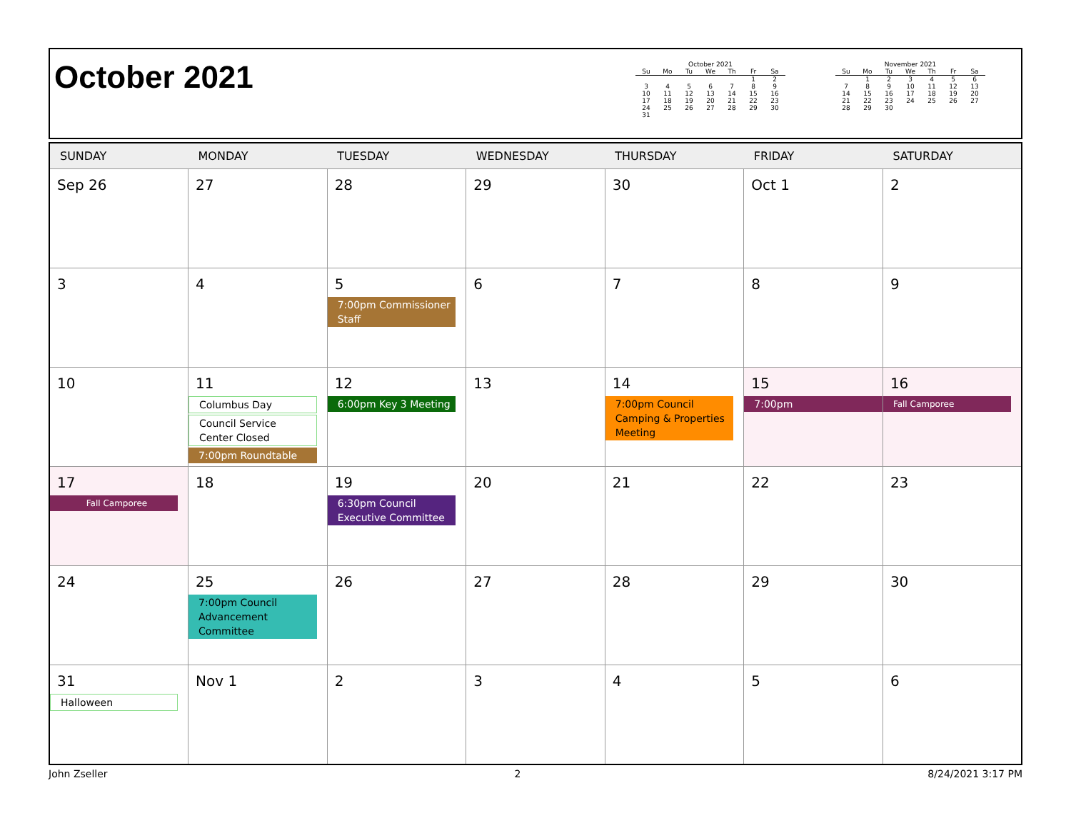October 2021
October 2021
| Su | Mo | Tu | We | Th | Fr | Sa |
| --- | --- | --- | --- | --- | --- | --- |
| | | | | | 1 | 2 |
| 3 | 4 | 5 | 6 | 7 | 8 | 9 |
| 10 | 11 | 12 | 13 | 14 | 15 | 16 |
| 17 | 18 | 19 | 20 | 21 | 22 | 23 |
| 24 | 25 | 26 | 27 | 28 | 29 | 30 |
| 31 | | | | | | |
November 2021
| Su | Mo | Tu | We | Th | Fr | Sa |
| --- | --- | --- | --- | --- | --- | --- |
| | 1 | 2 | 3 | 4 | 5 | 6 |
| 7 | 8 | 9 | 10 | 11 | 12 | 13 |
| 14 | 15 | 16 | 17 | 18 | 19 | 20 |
| 21 | 22 | 23 | 24 | 25 | 26 | 27 |
| 28 | 29 | 30 | | | | |
| SUNDAY | MONDAY | TUESDAY | WEDNESDAY | THURSDAY | FRIDAY | SATURDAY |
| --- | --- | --- | --- | --- | --- | --- |
| Sep 26 | 27 | 28 | 29 | 30 | Oct 1 | 2 |
| 3 | 4 | 5 7:00pm Commissioner Staff | 6 | 7 | 8 | 9 |
| 10 | 11 Columbus Day Council Service Center Closed 7:00pm Roundtable | 12 6:00pm Key 3 Meeting | 13 | 14 7:00pm Council Camping & Properties Meeting | 15 7:00pm | 16 Fall Camporee |
| 17 Fall Camporee | 18 | 19 6:30pm Council Executive Committee | 20 | 21 | 22 | 23 |
| 24 | 25 7:00pm Council Advancement Committee | 26 | 27 | 28 | 29 | 30 |
| 31 Halloween | Nov 1 | 2 | 3 | 4 | 5 | 6 |
John Zseller 2 8/24/2021 3:17 PM